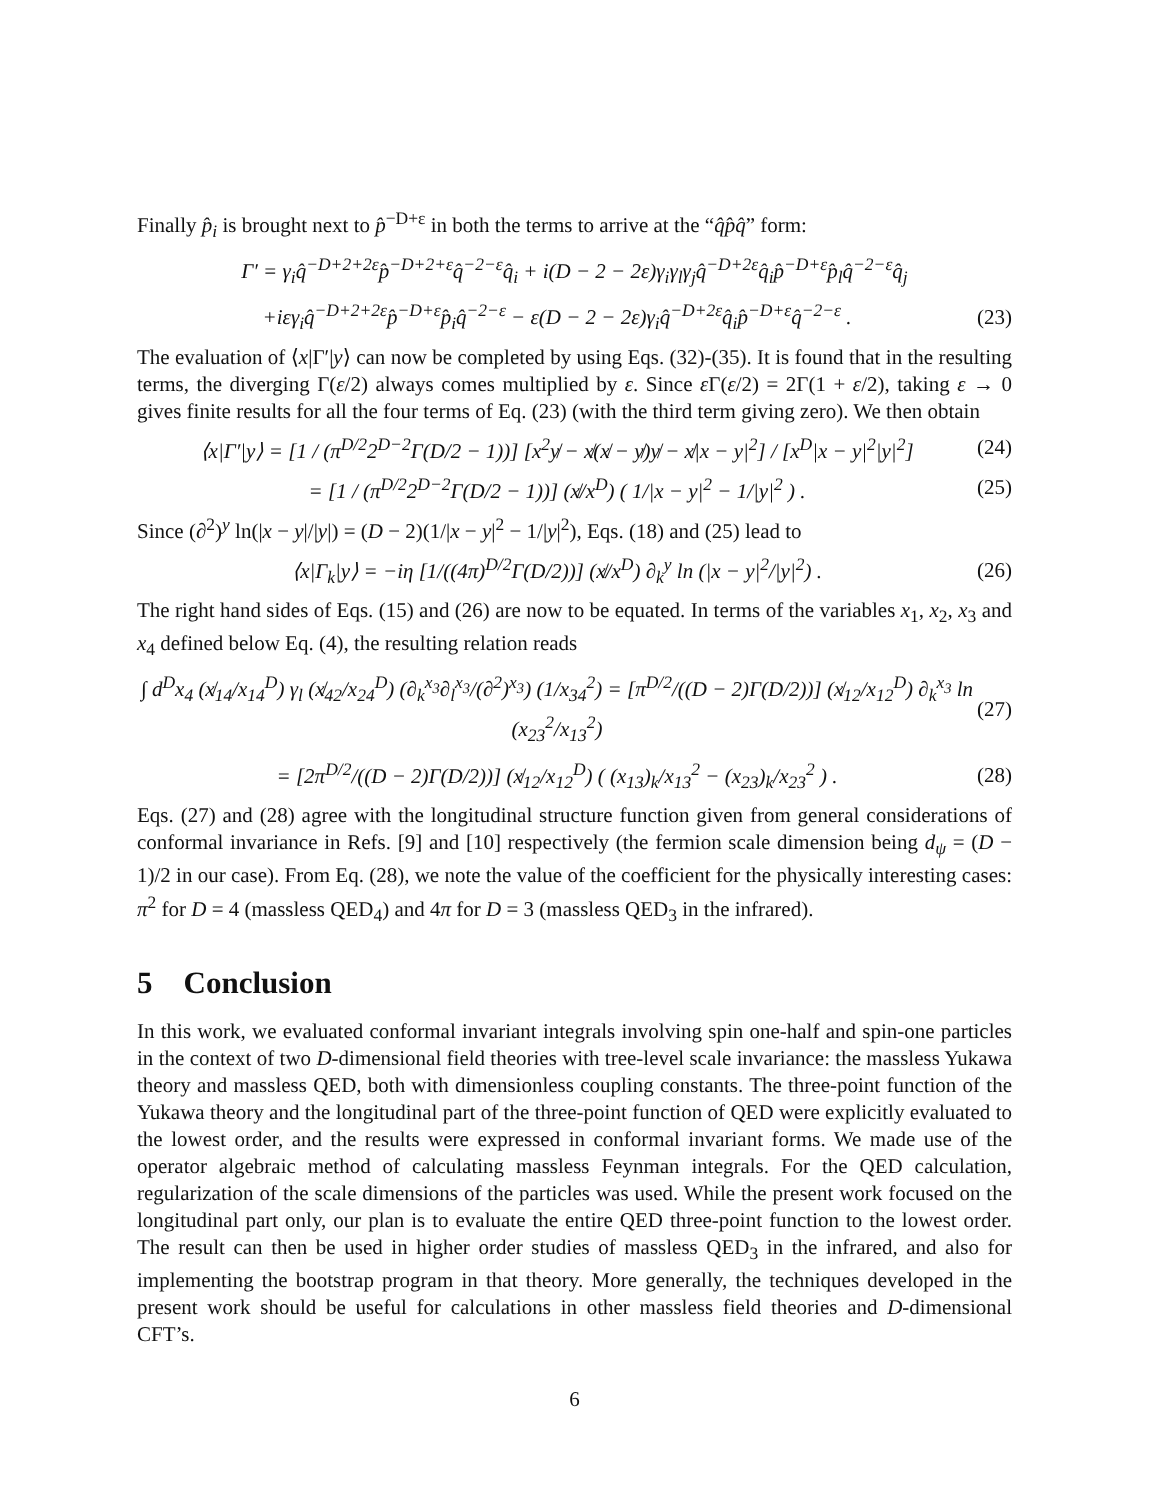Finally p̂<sub>i</sub> is brought next to p̂<sup>−D+ε</sup> in both the terms to arrive at the “q̂p̂q̂” form:
Γ′ = γ<sub>i</sub>q̂<sup>−D+2+2ε</sup>p̂<sup>−D+2+ε</sup>q̂<sup>−2−ε</sup>q̂<sub>i</sub> + i(D − 2 − 2ε)γ<sub>i</sub>γ<sub>l</sub>γ<sub>j</sub>q̂<sup>−D+2ε</sup>q̂<sub>i</sub>p̂<sup>−D+ε</sup>p̂<sub>l</sub>q̂<sup>−2−ε</sup>q̂<sub>j</sub>
+iεγ<sub>i</sub>q̂<sup>−D+2+2ε</sup>p̂<sup>−D+ε</sup>p̂<sub>i</sub>q̂<sup>−2−ε</sup> − ε(D − 2 − 2ε)γ<sub>i</sub>q̂<sup>−D+2ε</sup>q̂<sub>i</sub>p̂<sup>−D+ε</sup>q̂<sup>−2−ε</sup> . (23)
The evaluation of ⟨x|Γ′|y⟩ can now be completed by using Eqs. (32)-(35). It is found that in the resulting terms, the diverging Γ(ε/2) always comes multiplied by ε. Since ε Γ(ε/2) = 2Γ(1 + ε/2), taking ε → 0 gives finite results for all the four terms of Eq. (23) (with the third term giving zero). We then obtain
⟨x|Γ′|y⟩ = [1 / (π<sup>D/2</sup>2<sup>D−2</sup>Γ(D/2 − 1))] [x<sup>2</sup>y̸ − x̸(x̸ − y̸)y̸ − x̸|x − y|<sup>2</sup>] / [x<sup>D</sup>|x − y|<sup>2</sup>|y|<sup>2</sup>] (24)
= [1 / (π<sup>D/2</sup>2<sup>D−2</sup>Γ(D/2 − 1))] (x̸/x<sup>D</sup>) ( 1/|x − y|<sup>2</sup> − 1/|y|<sup>2</sup> ) . (25)
Since (∂<sup>2</sup>)<sup>y</sup> ln(|x − y|/|y|) = (D − 2)(1/|x − y|<sup>2</sup> − 1/|y|<sup>2</sup>), Eqs. (18) and (25) lead to
⟨x|Γ<sub>k</sub>|y⟩ = −iη [1/((4π)<sup>D/2</sup>Γ(D/2))] (x̸/x<sup>D</sup>) ∂<sub>k</sub><sup>y</sup> ln (|x − y|<sup>2</sup>/|y|<sup>2</sup>) . (26)
The right hand sides of Eqs. (15) and (26) are now to be equated. In terms of the variables x<sub>1</sub>, x<sub>2</sub>, x<sub>3</sub> and x<sub>4</sub> defined below Eq. (4), the resulting relation reads
∫ d<sup>D</sup>x<sub>4</sub> (x̸<sub>14</sub>/x<sub>14</sub><sup>D</sup>) γ<sub>l</sub> (x̸<sub>42</sub>/x<sub>24</sub><sup>D</sup>) (∂<sub>k</sub><sup>x<sub>3</sub></sup>∂<sub>l</sub><sup>x<sub>3</sub></sup>/(∂<sup>2</sup>)<sup>x<sub>3</sub></sup>) (1/x<sub>34</sub><sup>2</sup>) = [π<sup>D/2</sup>/((D − 2)Γ(D/2))] (x̸<sub>12</sub>/x<sub>12</sub><sup>D</sup>) ∂<sub>k</sub><sup>x<sub>3</sub></sup> ln (x<sub>23</sub><sup>2</sup>/x<sub>13</sub><sup>2</sup>) (27)
= [2π<sup>D/2</sup>/((D − 2)Γ(D/2))] (x̸<sub>12</sub>/x<sub>12</sub><sup>D</sup>) ( (x<sub>13</sub>)<sub>k</sub>/x<sub>13</sub><sup>2</sup> − (x<sub>23</sub>)<sub>k</sub>/x<sub>23</sub><sup>2</sup> ) . (28)
Eqs. (27) and (28) agree with the longitudinal structure function given from general considerations of conformal invariance in Refs. [9] and [10] respectively (the fermion scale dimension being d<sub>ψ</sub> = (D − 1)/2 in our case). From Eq. (28), we note the value of the coefficient for the physically interesting cases: π<sup>2</sup> for D = 4 (massless QED<sub>4</sub>) and 4π for D = 3 (massless QED<sub>3</sub> in the infrared).
5 Conclusion
In this work, we evaluated conformal invariant integrals involving spin one-half and spin-one particles in the context of two D-dimensional field theories with tree-level scale invariance: the massless Yukawa theory and massless QED, both with dimensionless coupling constants. The three-point function of the Yukawa theory and the longitudinal part of the three-point function of QED were explicitly evaluated to the lowest order, and the results were expressed in conformal invariant forms. We made use of the operator algebraic method of calculating massless Feynman integrals. For the QED calculation, regularization of the scale dimensions of the particles was used. While the present work focused on the longitudinal part only, our plan is to evaluate the entire QED three-point function to the lowest order. The result can then be used in higher order studies of massless QED<sub>3</sub> in the infrared, and also for implementing the bootstrap program in that theory. More generally, the techniques developed in the present work should be useful for calculations in other massless field theories and D-dimensional CFT’s.
6